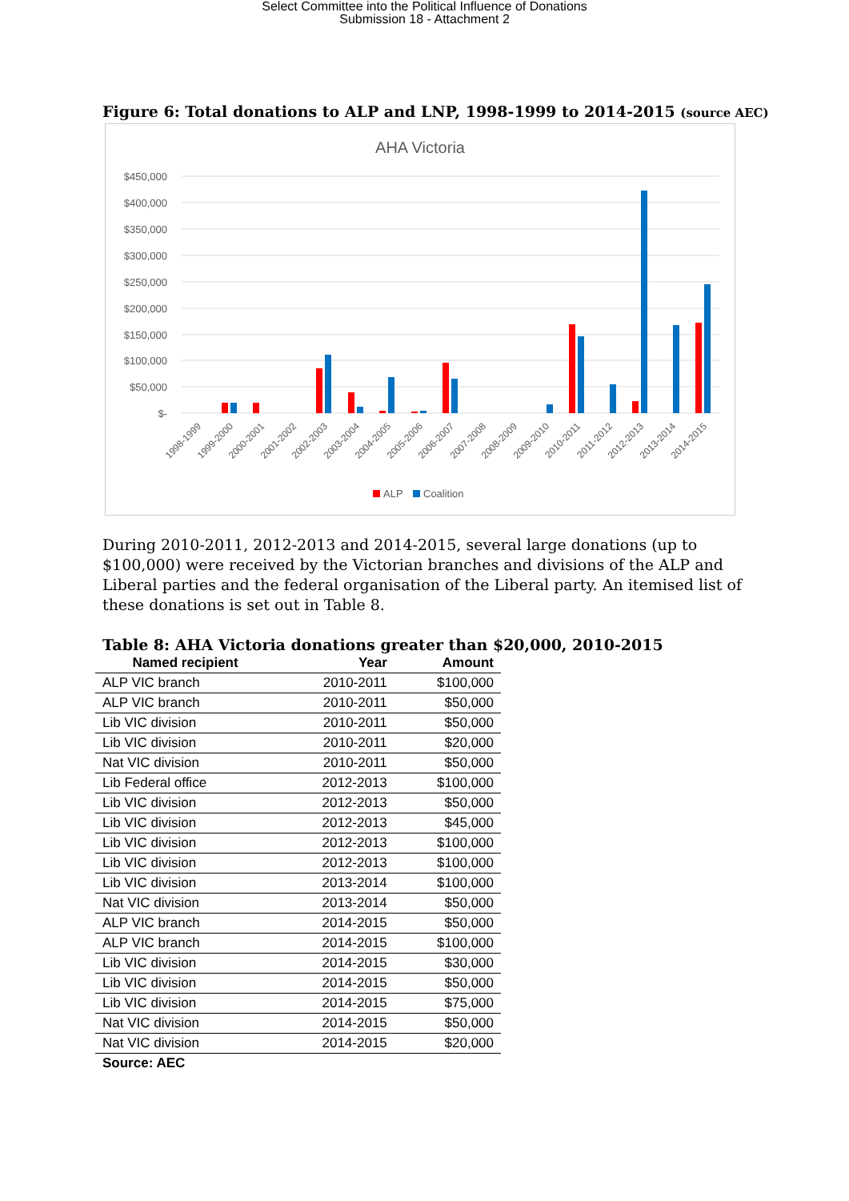Select Committee into the Political Influence of Donations
Submission 18 - Attachment 2
Figure 6: Total donations to ALP and LNP, 1998-1999 to 2014-2015 (source AEC)
AHA Victoria
$450,000
$400,000
$350,000
$300,000
$250,000
$200,000
$150,000
$100,000
$50,000
$-
1998-1999
1999-2000
2000-2001
2001-2002
2002-2003
2003-2004
2004-2005
2005-2006
2006-2007
2007-2008
2008-2009
2009-2010
2010-2011
2011-2012
2012-2013
2013-2014
2014-2015
ALP
Coalition
During 2010-2011, 2012-2013 and 2014-2015, several large donations (up to $100,000) were received by the Victorian branches and divisions of the ALP and Liberal parties and the federal organisation of the Liberal party. An itemised list of these donations is set out in Table 8.
Table 8: AHA Victoria donations greater than $20,000, 2010-2015
| Named recipient | Year | Amount |
| --- | --- | --- |
| ALP VIC branch | 2010-2011 | $100,000 |
| ALP VIC branch | 2010-2011 | $50,000 |
| Lib VIC division | 2010-2011 | $50,000 |
| Lib VIC division | 2010-2011 | $20,000 |
| Nat VIC division | 2010-2011 | $50,000 |
| Lib Federal office | 2012-2013 | $100,000 |
| Lib VIC division | 2012-2013 | $50,000 |
| Lib VIC division | 2012-2013 | $45,000 |
| Lib VIC division | 2012-2013 | $100,000 |
| Lib VIC division | 2012-2013 | $100,000 |
| Lib VIC division | 2013-2014 | $100,000 |
| Nat VIC division | 2013-2014 | $50,000 |
| ALP VIC branch | 2014-2015 | $50,000 |
| ALP VIC branch | 2014-2015 | $100,000 |
| Lib VIC division | 2014-2015 | $30,000 |
| Lib VIC division | 2014-2015 | $50,000 |
| Lib VIC division | 2014-2015 | $75,000 |
| Nat VIC division | 2014-2015 | $50,000 |
| Nat VIC division | 2014-2015 | $20,000 |
Source: AEC